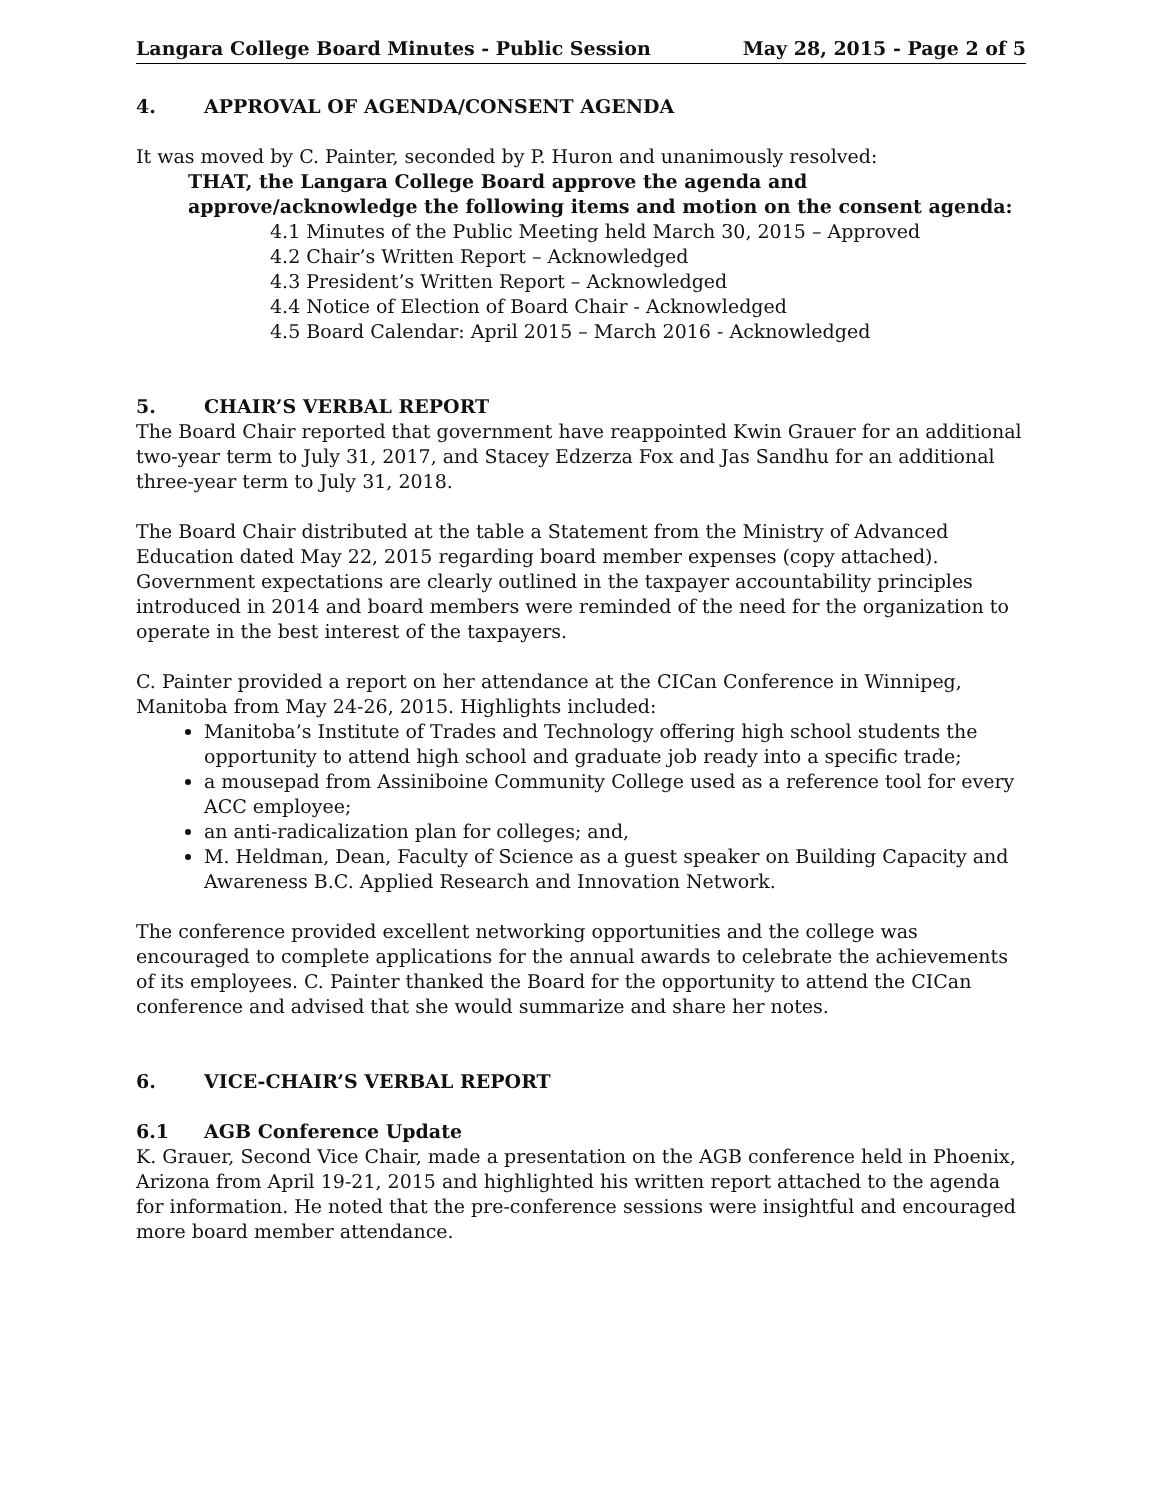Langara College Board Minutes - Public Session May 28, 2015 - Page 2 of 5
4. APPROVAL OF AGENDA/CONSENT AGENDA
It was moved by C. Painter, seconded by P. Huron and unanimously resolved:
THAT, the Langara College Board approve the agenda and approve/acknowledge the following items and motion on the consent agenda:
4.1 Minutes of the Public Meeting held March 30, 2015 – Approved
4.2 Chair’s Written Report – Acknowledged
4.3 President’s Written Report – Acknowledged
4.4 Notice of Election of Board Chair - Acknowledged
4.5 Board Calendar: April 2015 – March 2016 - Acknowledged
5. CHAIR’S VERBAL REPORT
The Board Chair reported that government have reappointed Kwin Grauer for an additional two-year term to July 31, 2017, and Stacey Edzerza Fox and Jas Sandhu for an additional three-year term to July 31, 2018.
The Board Chair distributed at the table a Statement from the Ministry of Advanced Education dated May 22, 2015 regarding board member expenses (copy attached). Government expectations are clearly outlined in the taxpayer accountability principles introduced in 2014 and board members were reminded of the need for the organization to operate in the best interest of the taxpayers.
C. Painter provided a report on her attendance at the CICan Conference in Winnipeg, Manitoba from May 24-26, 2015. Highlights included:
Manitoba’s Institute of Trades and Technology offering high school students the opportunity to attend high school and graduate job ready into a specific trade;
a mousepad from Assiniboine Community College used as a reference tool for every ACC employee;
an anti-radicalization plan for colleges; and,
M. Heldman, Dean, Faculty of Science as a guest speaker on Building Capacity and Awareness B.C. Applied Research and Innovation Network.
The conference provided excellent networking opportunities and the college was encouraged to complete applications for the annual awards to celebrate the achievements of its employees. C. Painter thanked the Board for the opportunity to attend the CICan conference and advised that she would summarize and share her notes.
6. VICE-CHAIR’S VERBAL REPORT
6.1 AGB Conference Update
K. Grauer, Second Vice Chair, made a presentation on the AGB conference held in Phoenix, Arizona from April 19-21, 2015 and highlighted his written report attached to the agenda for information. He noted that the pre-conference sessions were insightful and encouraged more board member attendance.